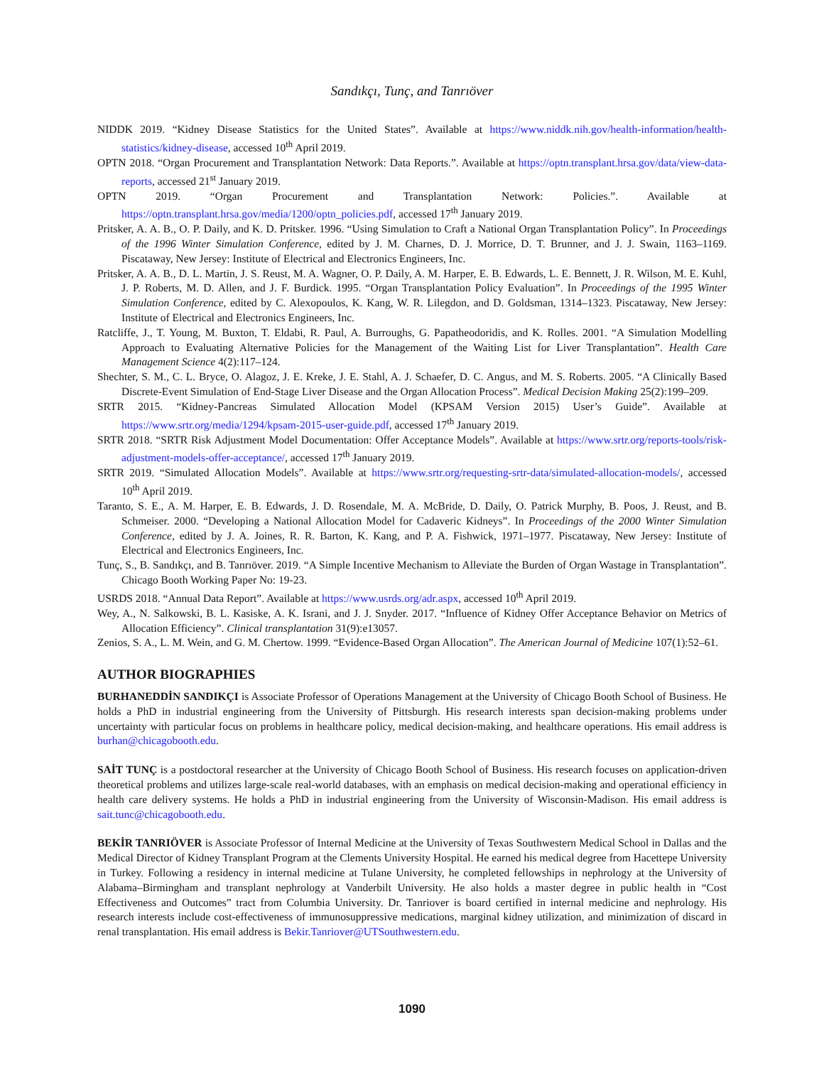Sandıkçı, Tunç, and Tanrıöver
NIDDK 2019. “Kidney Disease Statistics for the United States”. Available at https://www.niddk.nih.gov/health-information/health-statistics/kidney-disease, accessed 10<sup>th</sup> April 2019.
OPTN 2018. “Organ Procurement and Transplantation Network: Data Reports.”. Available at https://optn.transplant.hrsa.gov/data/view-data-reports, accessed 21<sup>st</sup> January 2019.
OPTN 2019. “Organ Procurement and Transplantation Network: Policies.”. Available at https://optn.transplant.hrsa.gov/media/1200/optn_policies.pdf, accessed 17<sup>th</sup> January 2019.
Pritsker, A. A. B., O. P. Daily, and K. D. Pritsker. 1996. “Using Simulation to Craft a National Organ Transplantation Policy”. In Proceedings of the 1996 Winter Simulation Conference, edited by J. M. Charnes, D. J. Morrice, D. T. Brunner, and J. J. Swain, 1163–1169. Piscataway, New Jersey: Institute of Electrical and Electronics Engineers, Inc.
Pritsker, A. A. B., D. L. Martin, J. S. Reust, M. A. Wagner, O. P. Daily, A. M. Harper, E. B. Edwards, L. E. Bennett, J. R. Wilson, M. E. Kuhl, J. P. Roberts, M. D. Allen, and J. F. Burdick. 1995. “Organ Transplantation Policy Evaluation”. In Proceedings of the 1995 Winter Simulation Conference, edited by C. Alexopoulos, K. Kang, W. R. Lilegdon, and D. Goldsman, 1314–1323. Piscataway, New Jersey: Institute of Electrical and Electronics Engineers, Inc.
Ratcliffe, J., T. Young, M. Buxton, T. Eldabi, R. Paul, A. Burroughs, G. Papatheodoridis, and K. Rolles. 2001. “A Simulation Modelling Approach to Evaluating Alternative Policies for the Management of the Waiting List for Liver Transplantation”. Health Care Management Science 4(2):117–124.
Shechter, S. M., C. L. Bryce, O. Alagoz, J. E. Kreke, J. E. Stahl, A. J. Schaefer, D. C. Angus, and M. S. Roberts. 2005. “A Clinically Based Discrete-Event Simulation of End-Stage Liver Disease and the Organ Allocation Process”. Medical Decision Making 25(2):199–209.
SRTR 2015. “Kidney-Pancreas Simulated Allocation Model (KPSAM Version 2015) User’s Guide”. Available at https://www.srtr.org/media/1294/kpsam-2015-user-guide.pdf, accessed 17<sup>th</sup> January 2019.
SRTR 2018. “SRTR Risk Adjustment Model Documentation: Offer Acceptance Models”. Available at https://www.srtr.org/reports-tools/risk-adjustment-models-offer-acceptance/, accessed 17<sup>th</sup> January 2019.
SRTR 2019. “Simulated Allocation Models”. Available at https://www.srtr.org/requesting-srtr-data/simulated-allocation-models/, accessed 10<sup>th</sup> April 2019.
Taranto, S. E., A. M. Harper, E. B. Edwards, J. D. Rosendale, M. A. McBride, D. Daily, O. Patrick Murphy, B. Poos, J. Reust, and B. Schmeiser. 2000. “Developing a National Allocation Model for Cadaveric Kidneys”. In Proceedings of the 2000 Winter Simulation Conference, edited by J. A. Joines, R. R. Barton, K. Kang, and P. A. Fishwick, 1971–1977. Piscataway, New Jersey: Institute of Electrical and Electronics Engineers, Inc.
Tunç, S., B. Sandıkçı, and B. Tanrıöver. 2019. “A Simple Incentive Mechanism to Alleviate the Burden of Organ Wastage in Transplantation”. Chicago Booth Working Paper No: 19-23.
USRDS 2018. “Annual Data Report”. Available at https://www.usrds.org/adr.aspx, accessed 10<sup>th</sup> April 2019.
Wey, A., N. Salkowski, B. L. Kasiske, A. K. Israni, and J. J. Snyder. 2017. “Influence of Kidney Offer Acceptance Behavior on Metrics of Allocation Efficiency”. Clinical transplantation 31(9):e13057.
Zenios, S. A., L. M. Wein, and G. M. Chertow. 1999. “Evidence-Based Organ Allocation”. The American Journal of Medicine 107(1):52–61.
AUTHOR BIOGRAPHIES
BURHANEDDİN SANDIKÇI is Associate Professor of Operations Management at the University of Chicago Booth School of Business. He holds a PhD in industrial engineering from the University of Pittsburgh. His research interests span decision-making problems under uncertainty with particular focus on problems in healthcare policy, medical decision-making, and healthcare operations. His email address is burhan@chicagobooth.edu.
SAİT TUNÇ is a postdoctoral researcher at the University of Chicago Booth School of Business. His research focuses on application-driven theoretical problems and utilizes large-scale real-world databases, with an emphasis on medical decision-making and operational efficiency in health care delivery systems. He holds a PhD in industrial engineering from the University of Wisconsin-Madison. His email address is sait.tunc@chicagobooth.edu.
BEKİR TANRIÖVER is Associate Professor of Internal Medicine at the University of Texas Southwestern Medical School in Dallas and the Medical Director of Kidney Transplant Program at the Clements University Hospital. He earned his medical degree from Hacettepe University in Turkey. Following a residency in internal medicine at Tulane University, he completed fellowships in nephrology at the University of Alabama–Birmingham and transplant nephrology at Vanderbilt University. He also holds a master degree in public health in “Cost Effectiveness and Outcomes” tract from Columbia University. Dr. Tanriover is board certified in internal medicine and nephrology. His research interests include cost-effectiveness of immunosuppressive medications, marginal kidney utilization, and minimization of discard in renal transplantation. His email address is Bekir.Tanriover@UTSouthwestern.edu.
1090